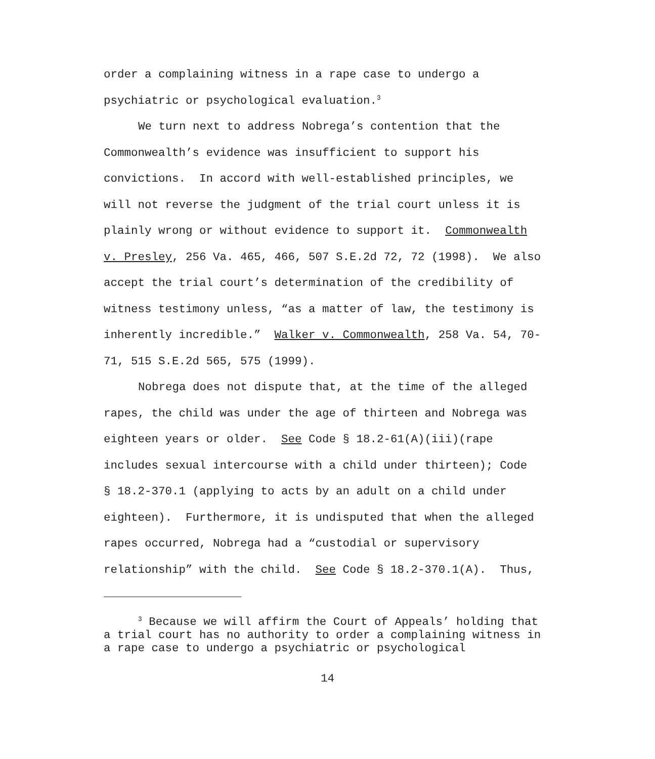order a complaining witness in a rape case to undergo a
psychiatric or psychological evaluation.<sup>3</sup>
We turn next to address Nobrega’s contention that the
Commonwealth’s evidence was insufficient to support his
convictions. In accord with well-established principles, we
will not reverse the judgment of the trial court unless it is
plainly wrong or without evidence to support it. Commonwealth
v. Presley, 256 Va. 465, 466, 507 S.E.2d 72, 72 (1998). We also
accept the trial court’s determination of the credibility of
witness testimony unless, “as a matter of law, the testimony is
inherently incredible.” Walker v. Commonwealth, 258 Va. 54, 70-
71, 515 S.E.2d 565, 575 (1999).
Nobrega does not dispute that, at the time of the alleged
rapes, the child was under the age of thirteen and Nobrega was
eighteen years or older. See Code § 18.2-61(A)(iii)(rape
includes sexual intercourse with a child under thirteen); Code
§ 18.2-370.1 (applying to acts by an adult on a child under
eighteen). Furthermore, it is undisputed that when the alleged
rapes occurred, Nobrega had a “custodial or supervisory
relationship” with the child. See Code § 18.2-370.1(A). Thus,
<sup>3</sup> Because we will affirm the Court of Appeals’ holding that
a trial court has no authority to order a complaining witness in
a rape case to undergo a psychiatric or psychological
14